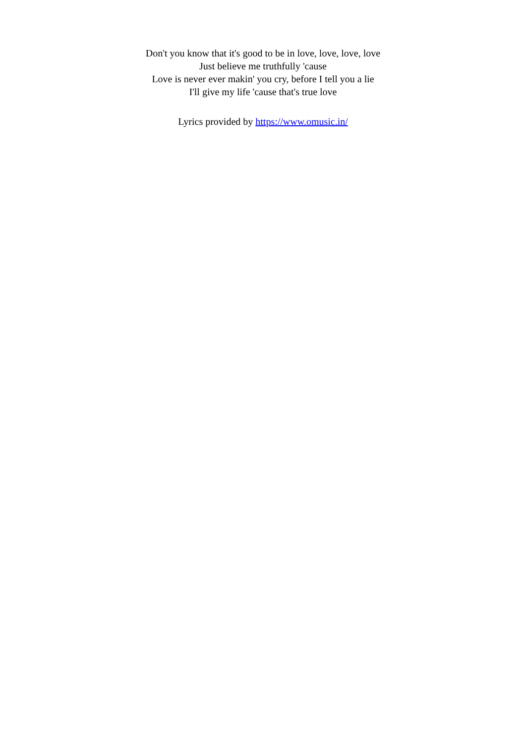Don't you know that it's good to be in love, love, love, love
Just believe me truthfully 'cause
Love is never ever makin' you cry, before I tell you a lie
I'll give my life 'cause that's true love
Lyrics provided by https://www.omusic.in/